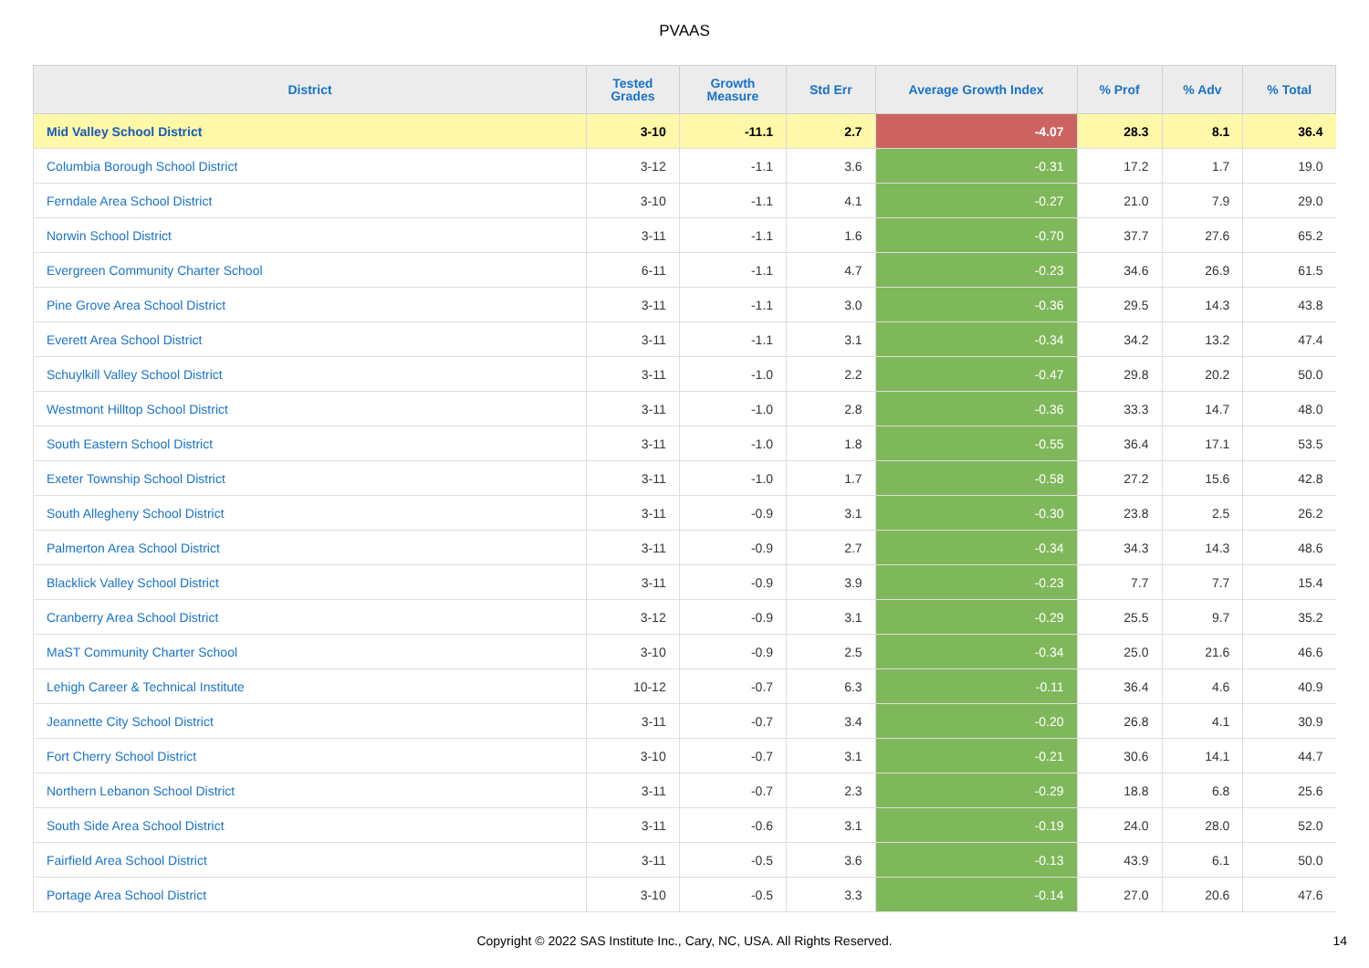PVAAS
| District | Tested Grades | Growth Measure | Std Err | Average Growth Index | % Prof | % Adv | % Total |
| --- | --- | --- | --- | --- | --- | --- | --- |
| Mid Valley School District | 3-10 | -11.1 | 2.7 | -4.07 | 28.3 | 8.1 | 36.4 |
| Columbia Borough School District | 3-12 | -1.1 | 3.6 | -0.31 | 17.2 | 1.7 | 19.0 |
| Ferndale Area School District | 3-10 | -1.1 | 4.1 | -0.27 | 21.0 | 7.9 | 29.0 |
| Norwin School District | 3-11 | -1.1 | 1.6 | -0.70 | 37.7 | 27.6 | 65.2 |
| Evergreen Community Charter School | 6-11 | -1.1 | 4.7 | -0.23 | 34.6 | 26.9 | 61.5 |
| Pine Grove Area School District | 3-11 | -1.1 | 3.0 | -0.36 | 29.5 | 14.3 | 43.8 |
| Everett Area School District | 3-11 | -1.1 | 3.1 | -0.34 | 34.2 | 13.2 | 47.4 |
| Schuylkill Valley School District | 3-11 | -1.0 | 2.2 | -0.47 | 29.8 | 20.2 | 50.0 |
| Westmont Hilltop School District | 3-11 | -1.0 | 2.8 | -0.36 | 33.3 | 14.7 | 48.0 |
| South Eastern School District | 3-11 | -1.0 | 1.8 | -0.55 | 36.4 | 17.1 | 53.5 |
| Exeter Township School District | 3-11 | -1.0 | 1.7 | -0.58 | 27.2 | 15.6 | 42.8 |
| South Allegheny School District | 3-11 | -0.9 | 3.1 | -0.30 | 23.8 | 2.5 | 26.2 |
| Palmerton Area School District | 3-11 | -0.9 | 2.7 | -0.34 | 34.3 | 14.3 | 48.6 |
| Blacklick Valley School District | 3-11 | -0.9 | 3.9 | -0.23 | 7.7 | 7.7 | 15.4 |
| Cranberry Area School District | 3-12 | -0.9 | 3.1 | -0.29 | 25.5 | 9.7 | 35.2 |
| MaST Community Charter School | 3-10 | -0.9 | 2.5 | -0.34 | 25.0 | 21.6 | 46.6 |
| Lehigh Career & Technical Institute | 10-12 | -0.7 | 6.3 | -0.11 | 36.4 | 4.6 | 40.9 |
| Jeannette City School District | 3-11 | -0.7 | 3.4 | -0.20 | 26.8 | 4.1 | 30.9 |
| Fort Cherry School District | 3-10 | -0.7 | 3.1 | -0.21 | 30.6 | 14.1 | 44.7 |
| Northern Lebanon School District | 3-11 | -0.7 | 2.3 | -0.29 | 18.8 | 6.8 | 25.6 |
| South Side Area School District | 3-11 | -0.6 | 3.1 | -0.19 | 24.0 | 28.0 | 52.0 |
| Fairfield Area School District | 3-11 | -0.5 | 3.6 | -0.13 | 43.9 | 6.1 | 50.0 |
| Portage Area School District | 3-10 | -0.5 | 3.3 | -0.14 | 27.0 | 20.6 | 47.6 |
Copyright © 2022 SAS Institute Inc., Cary, NC, USA. All Rights Reserved. 14